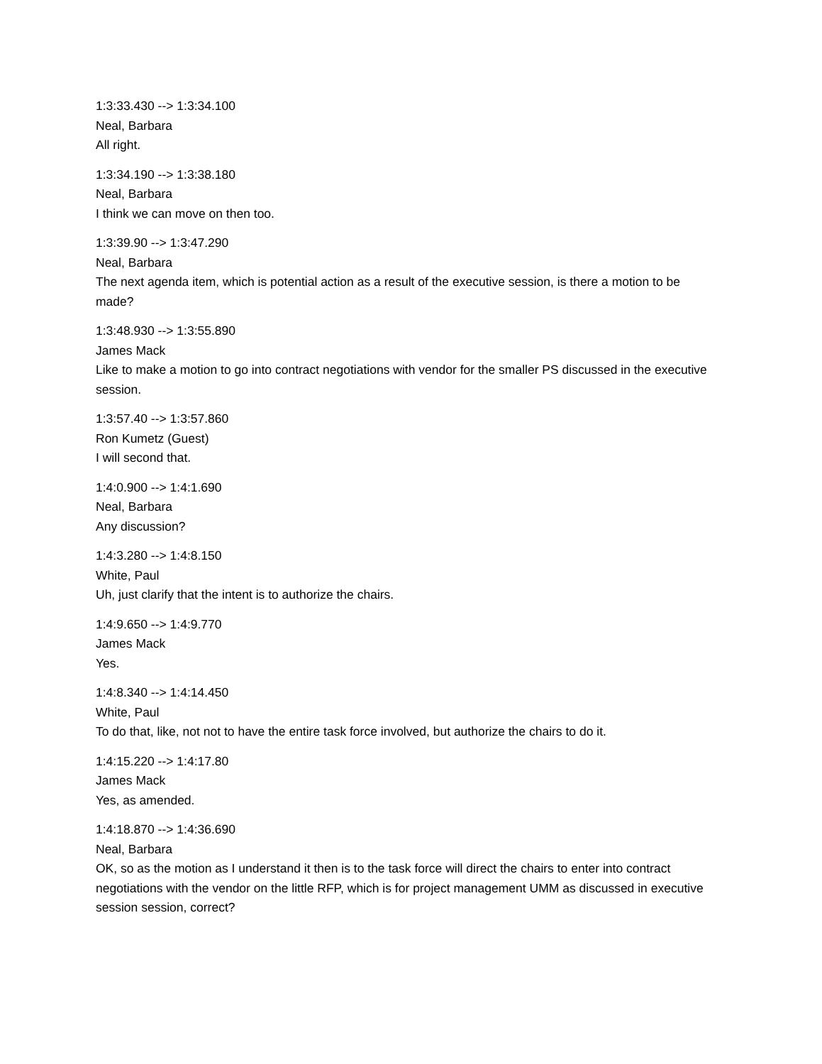1:3:33.430 --> 1:3:34.100
Neal, Barbara
All right.
1:3:34.190 --> 1:3:38.180
Neal, Barbara
I think we can move on then too.
1:3:39.90 --> 1:3:47.290
Neal, Barbara
The next agenda item, which is potential action as a result of the executive session, is there a motion to be made?
1:3:48.930 --> 1:3:55.890
James Mack
Like to make a motion to go into contract negotiations with vendor for the smaller PS discussed in the executive session.
1:3:57.40 --> 1:3:57.860
Ron Kumetz (Guest)
I will second that.
1:4:0.900 --> 1:4:1.690
Neal, Barbara
Any discussion?
1:4:3.280 --> 1:4:8.150
White, Paul
Uh, just clarify that the intent is to authorize the chairs.
1:4:9.650 --> 1:4:9.770
James Mack
Yes.
1:4:8.340 --> 1:4:14.450
White, Paul
To do that, like, not not to have the entire task force involved, but authorize the chairs to do it.
1:4:15.220 --> 1:4:17.80
James Mack
Yes, as amended.
1:4:18.870 --> 1:4:36.690
Neal, Barbara
OK, so as the motion as I understand it then is to the task force will direct the chairs to enter into contract negotiations with the vendor on the little RFP, which is for project management UMM as discussed in executive session session, correct?